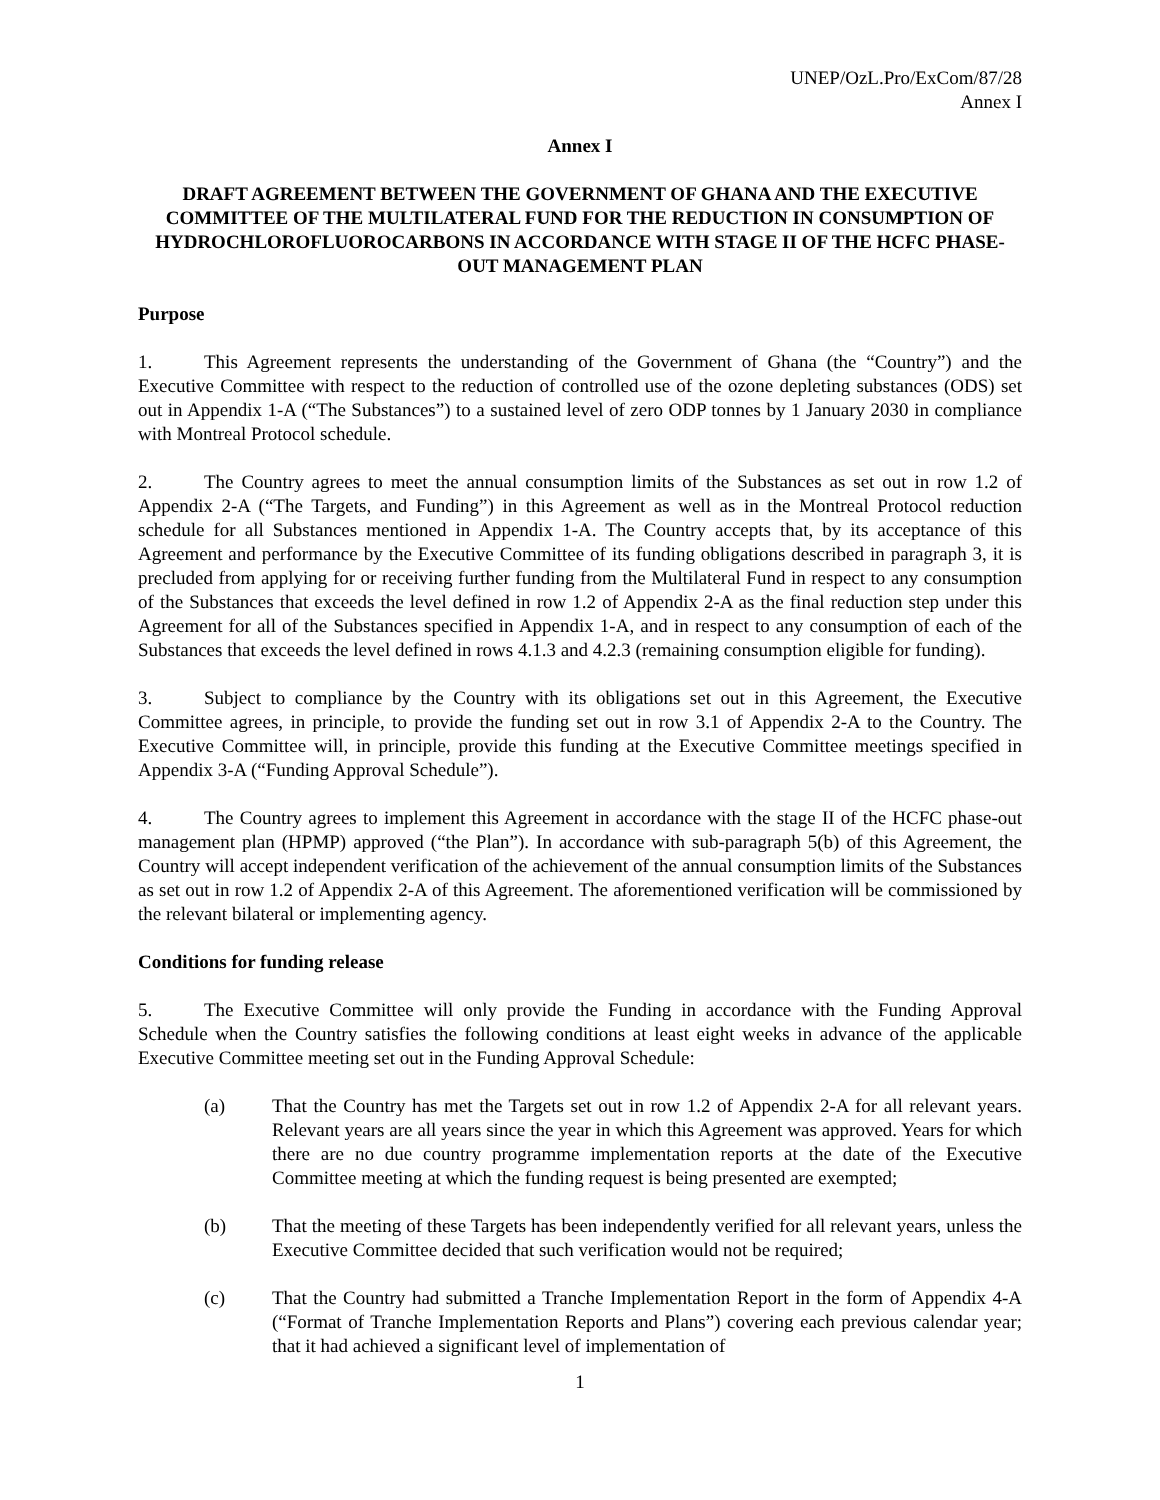UNEP/OzL.Pro/ExCom/87/28
Annex I
Annex I
DRAFT AGREEMENT BETWEEN THE GOVERNMENT OF GHANA AND THE EXECUTIVE COMMITTEE OF THE MULTILATERAL FUND FOR THE REDUCTION IN CONSUMPTION OF HYDROCHLOROFLUOROCARBONS IN ACCORDANCE WITH STAGE II OF THE HCFC PHASE-OUT MANAGEMENT PLAN
Purpose
1. This Agreement represents the understanding of the Government of Ghana (the “Country”) and the Executive Committee with respect to the reduction of controlled use of the ozone depleting substances (ODS) set out in Appendix 1-A (“The Substances”) to a sustained level of zero ODP tonnes by 1 January 2030 in compliance with Montreal Protocol schedule.
2. The Country agrees to meet the annual consumption limits of the Substances as set out in row 1.2 of Appendix 2-A (“The Targets, and Funding”) in this Agreement as well as in the Montreal Protocol reduction schedule for all Substances mentioned in Appendix 1-A. The Country accepts that, by its acceptance of this Agreement and performance by the Executive Committee of its funding obligations described in paragraph 3, it is precluded from applying for or receiving further funding from the Multilateral Fund in respect to any consumption of the Substances that exceeds the level defined in row 1.2 of Appendix 2-A as the final reduction step under this Agreement for all of the Substances specified in Appendix 1-A, and in respect to any consumption of each of the Substances that exceeds the level defined in rows 4.1.3 and 4.2.3 (remaining consumption eligible for funding).
3. Subject to compliance by the Country with its obligations set out in this Agreement, the Executive Committee agrees, in principle, to provide the funding set out in row 3.1 of Appendix 2-A to the Country. The Executive Committee will, in principle, provide this funding at the Executive Committee meetings specified in Appendix 3-A (“Funding Approval Schedule”).
4. The Country agrees to implement this Agreement in accordance with the stage II of the HCFC phase-out management plan (HPMP) approved (“the Plan”). In accordance with sub-paragraph 5(b) of this Agreement, the Country will accept independent verification of the achievement of the annual consumption limits of the Substances as set out in row 1.2 of Appendix 2-A of this Agreement. The aforementioned verification will be commissioned by the relevant bilateral or implementing agency.
Conditions for funding release
5. The Executive Committee will only provide the Funding in accordance with the Funding Approval Schedule when the Country satisfies the following conditions at least eight weeks in advance of the applicable Executive Committee meeting set out in the Funding Approval Schedule:
(a) That the Country has met the Targets set out in row 1.2 of Appendix 2-A for all relevant years. Relevant years are all years since the year in which this Agreement was approved. Years for which there are no due country programme implementation reports at the date of the Executive Committee meeting at which the funding request is being presented are exempted;
(b) That the meeting of these Targets has been independently verified for all relevant years, unless the Executive Committee decided that such verification would not be required;
(c) That the Country had submitted a Tranche Implementation Report in the form of Appendix 4-A (“Format of Tranche Implementation Reports and Plans”) covering each previous calendar year; that it had achieved a significant level of implementation of
1